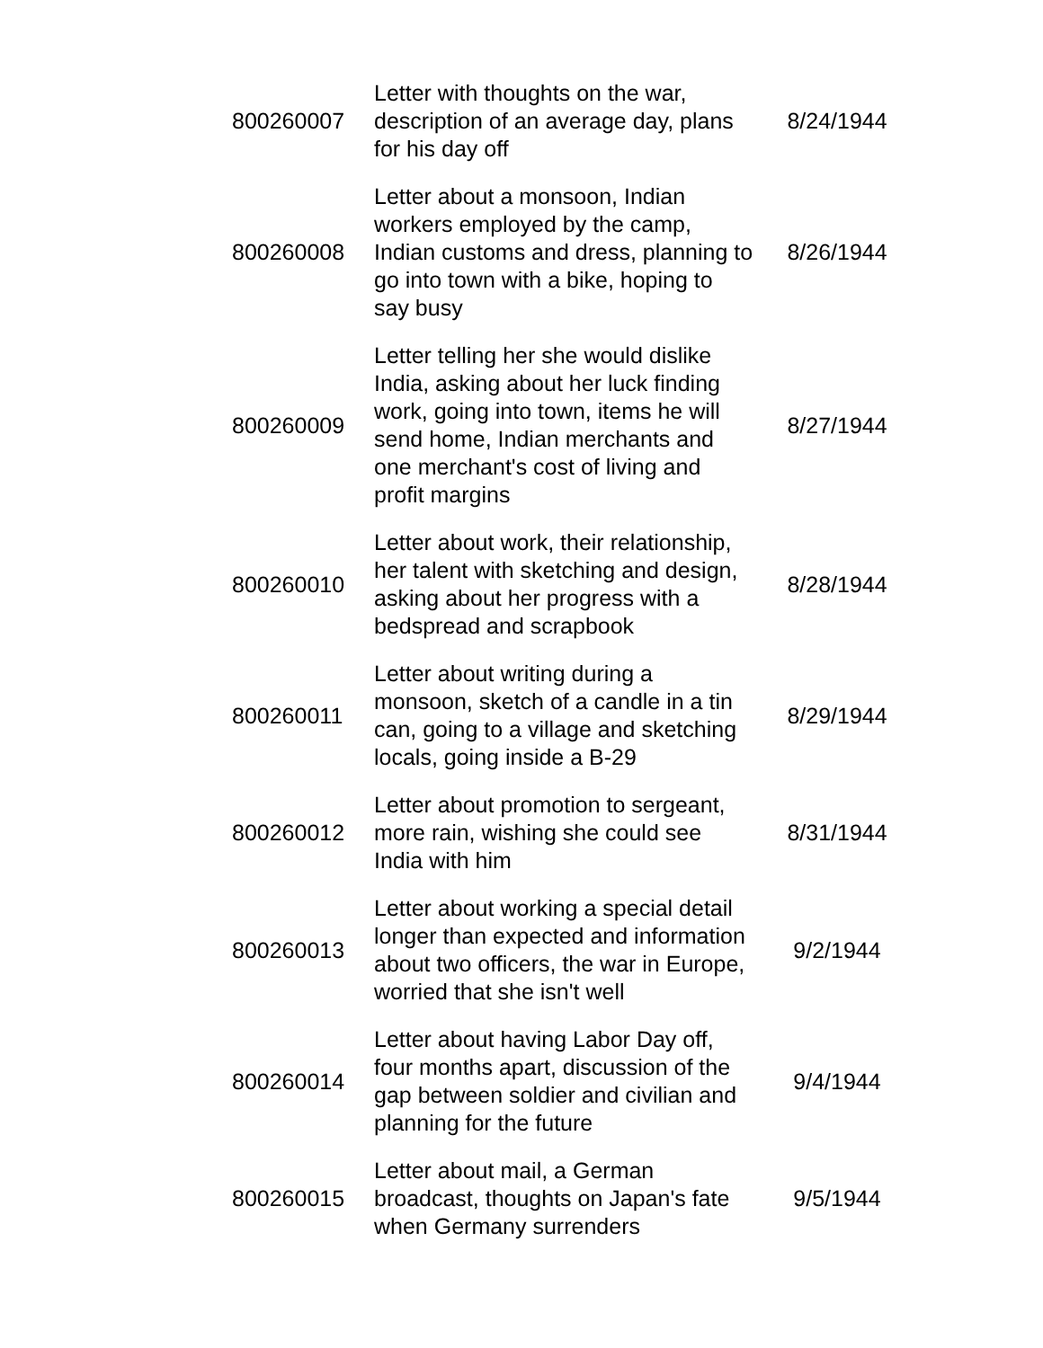| 800260007 | Letter with thoughts on the war, description of an average day, plans for his day off | 8/24/1944 |
| 800260008 | Letter about a monsoon, Indian workers employed by the camp, Indian customs and dress, planning to go into town with a bike, hoping to say busy | 8/26/1944 |
| 800260009 | Letter telling her she would dislike India, asking about her luck finding work, going into town, items he will send home, Indian merchants and one merchant's cost of living and profit margins | 8/27/1944 |
| 800260010 | Letter about work, their relationship, her talent with sketching and design, asking about her progress with a bedspread and scrapbook | 8/28/1944 |
| 800260011 | Letter about writing during a monsoon, sketch of a candle in a tin can, going to a village and sketching locals, going inside a B-29 | 8/29/1944 |
| 800260012 | Letter about promotion to sergeant, more rain, wishing she could see India with him | 8/31/1944 |
| 800260013 | Letter about working a special detail longer than expected and information about two officers, the war in Europe, worried that she isn't well | 9/2/1944 |
| 800260014 | Letter about having Labor Day off, four months apart, discussion of the gap between soldier and civilian and planning for the future | 9/4/1944 |
| 800260015 | Letter about mail, a German broadcast, thoughts on Japan's fate when Germany surrenders | 9/5/1944 |